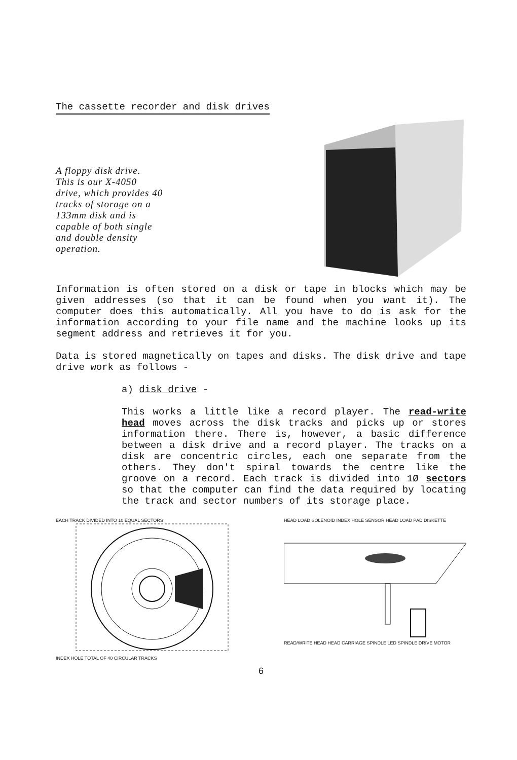The cassette recorder and disk drives
A floppy disk drive.
This is our X-4050
drive, which provides 40
tracks of storage on a
133mm disk and is
capable of both single
and double density
operation.
Information is often stored on a disk or tape in blocks which may be given addresses (so that it can be found when you want it). The computer does this automatically. All you have to do is ask for the information according to your file name and the machine looks up its segment address and retrieves it for you.
Data is stored magnetically on tapes and disks. The disk drive and tape drive work as follows -
a) disk drive -
This works a little like a record player. The read-write head moves across the disk tracks and picks up or stores information there. There is, however, a basic difference between a disk drive and a record player. The tracks on a disk are concentric circles, each one separate from the others. They don't spiral towards the centre like the groove on a record. Each track is divided into 1Ø sectors so that the computer can find the data required by locating the track and sector numbers of its storage place.
EACH TRACK DIVIDED INTO 10 EQUAL SECTORS INDEX HOLE TOTAL OF 40 CIRCULAR TRACKS HEAD LOAD SOLENOID INDEX HOLE SENSOR HEAD LOAD PAD DISKETTE READ/WRITE HEAD HEAD CARRIAGE SPINDLE LED SPINDLE DRIVE MOTOR
6